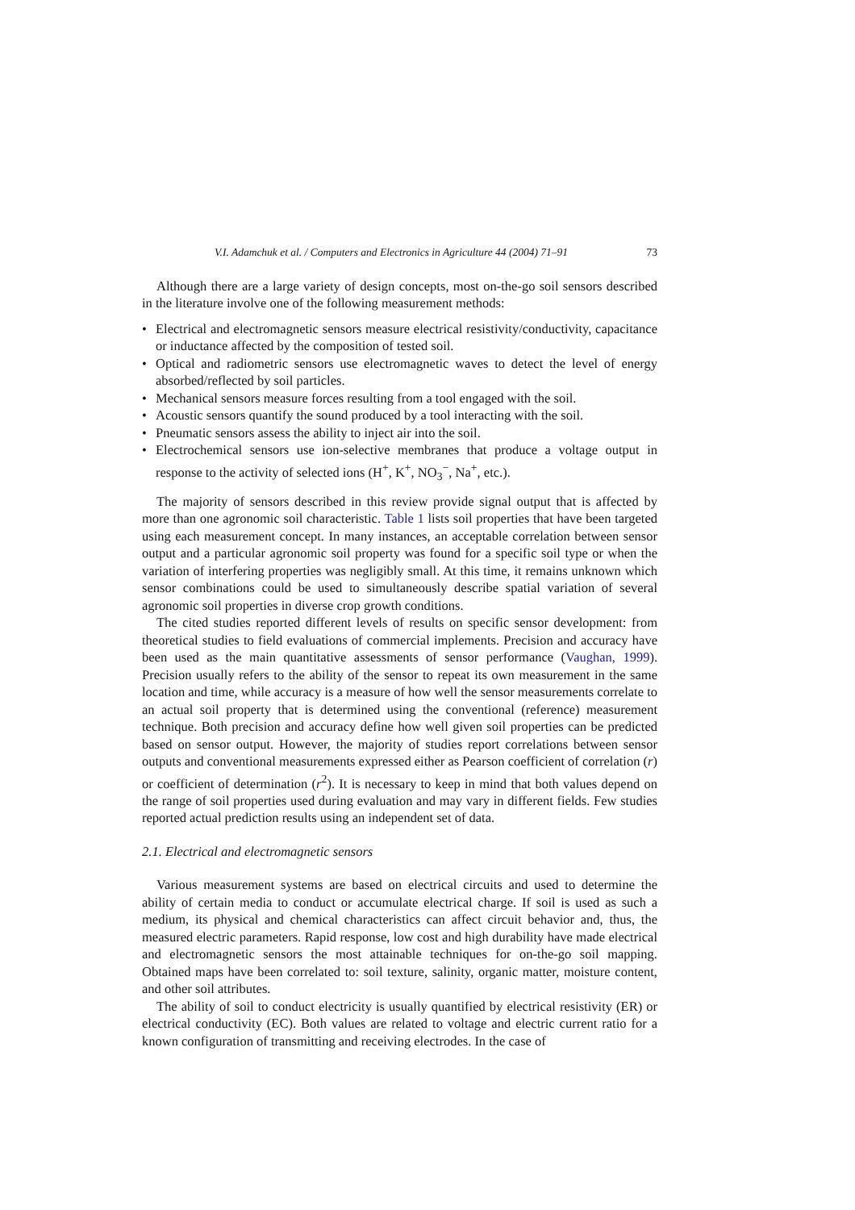V.I. Adamchuk et al. / Computers and Electronics in Agriculture 44 (2004) 71–91 73
Although there are a large variety of design concepts, most on-the-go soil sensors described in the literature involve one of the following measurement methods:
• Electrical and electromagnetic sensors measure electrical resistivity/conductivity, capacitance or inductance affected by the composition of tested soil.
• Optical and radiometric sensors use electromagnetic waves to detect the level of energy absorbed/reflected by soil particles.
• Mechanical sensors measure forces resulting from a tool engaged with the soil.
• Acoustic sensors quantify the sound produced by a tool interacting with the soil.
• Pneumatic sensors assess the ability to inject air into the soil.
• Electrochemical sensors use ion-selective membranes that produce a voltage output in response to the activity of selected ions (H<sup>+</sup>, K<sup>+</sup>, NO<sub>3</sub><sup>−</sup>, Na<sup>+</sup>, etc.).
The majority of sensors described in this review provide signal output that is affected by more than one agronomic soil characteristic. Table 1 lists soil properties that have been targeted using each measurement concept. In many instances, an acceptable correlation between sensor output and a particular agronomic soil property was found for a specific soil type or when the variation of interfering properties was negligibly small. At this time, it remains unknown which sensor combinations could be used to simultaneously describe spatial variation of several agronomic soil properties in diverse crop growth conditions.
The cited studies reported different levels of results on specific sensor development: from theoretical studies to field evaluations of commercial implements. Precision and accuracy have been used as the main quantitative assessments of sensor performance (Vaughan, 1999). Precision usually refers to the ability of the sensor to repeat its own measurement in the same location and time, while accuracy is a measure of how well the sensor measurements correlate to an actual soil property that is determined using the conventional (reference) measurement technique. Both precision and accuracy define how well given soil properties can be predicted based on sensor output. However, the majority of studies report correlations between sensor outputs and conventional measurements expressed either as Pearson coefficient of correlation (r) or coefficient of determination (r<sup>2</sup>). It is necessary to keep in mind that both values depend on the range of soil properties used during evaluation and may vary in different fields. Few studies reported actual prediction results using an independent set of data.
2.1. Electrical and electromagnetic sensors
Various measurement systems are based on electrical circuits and used to determine the ability of certain media to conduct or accumulate electrical charge. If soil is used as such a medium, its physical and chemical characteristics can affect circuit behavior and, thus, the measured electric parameters. Rapid response, low cost and high durability have made electrical and electromagnetic sensors the most attainable techniques for on-the-go soil mapping. Obtained maps have been correlated to: soil texture, salinity, organic matter, moisture content, and other soil attributes.
The ability of soil to conduct electricity is usually quantified by electrical resistivity (ER) or electrical conductivity (EC). Both values are related to voltage and electric current ratio for a known configuration of transmitting and receiving electrodes. In the case of